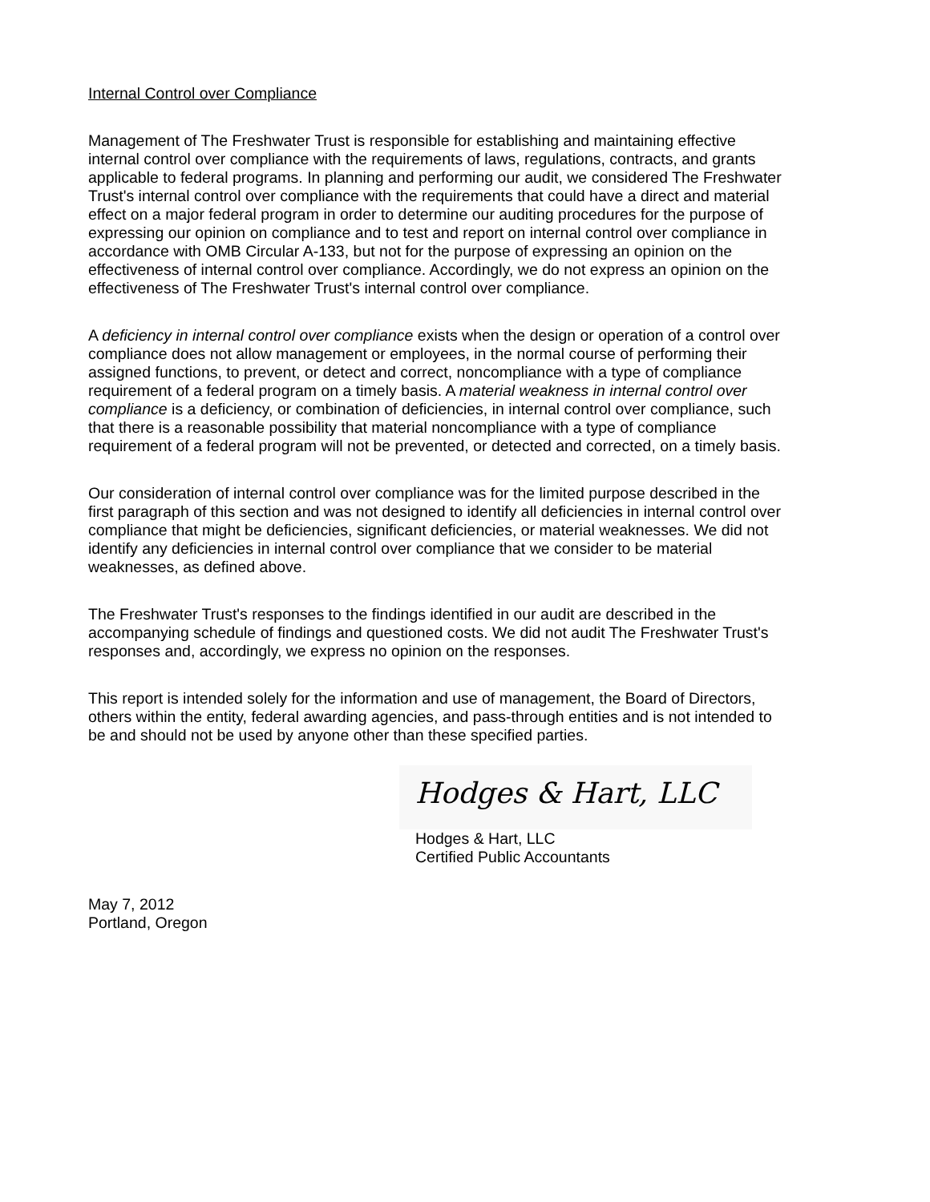Internal Control over Compliance
Management of The Freshwater Trust is responsible for establishing and maintaining effective internal control over compliance with the requirements of laws, regulations, contracts, and grants applicable to federal programs. In planning and performing our audit, we considered The Freshwater Trust's internal control over compliance with the requirements that could have a direct and material effect on a major federal program in order to determine our auditing procedures for the purpose of expressing our opinion on compliance and to test and report on internal control over compliance in accordance with OMB Circular A-133, but not for the purpose of expressing an opinion on the effectiveness of internal control over compliance. Accordingly, we do not express an opinion on the effectiveness of The Freshwater Trust's internal control over compliance.
A deficiency in internal control over compliance exists when the design or operation of a control over compliance does not allow management or employees, in the normal course of performing their assigned functions, to prevent, or detect and correct, noncompliance with a type of compliance requirement of a federal program on a timely basis. A material weakness in internal control over compliance is a deficiency, or combination of deficiencies, in internal control over compliance, such that there is a reasonable possibility that material noncompliance with a type of compliance requirement of a federal program will not be prevented, or detected and corrected, on a timely basis.
Our consideration of internal control over compliance was for the limited purpose described in the first paragraph of this section and was not designed to identify all deficiencies in internal control over compliance that might be deficiencies, significant deficiencies, or material weaknesses. We did not identify any deficiencies in internal control over compliance that we consider to be material weaknesses, as defined above.
The Freshwater Trust's responses to the findings identified in our audit are described in the accompanying schedule of findings and questioned costs. We did not audit The Freshwater Trust's responses and, accordingly, we express no opinion on the responses.
This report is intended solely for the information and use of management, the Board of Directors, others within the entity, federal awarding agencies, and pass-through entities and is not intended to be and should not be used by anyone other than these specified parties.
Hodges & Hart, LLC
Hodges & Hart, LLC
Certified Public Accountants
May 7, 2012
Portland, Oregon